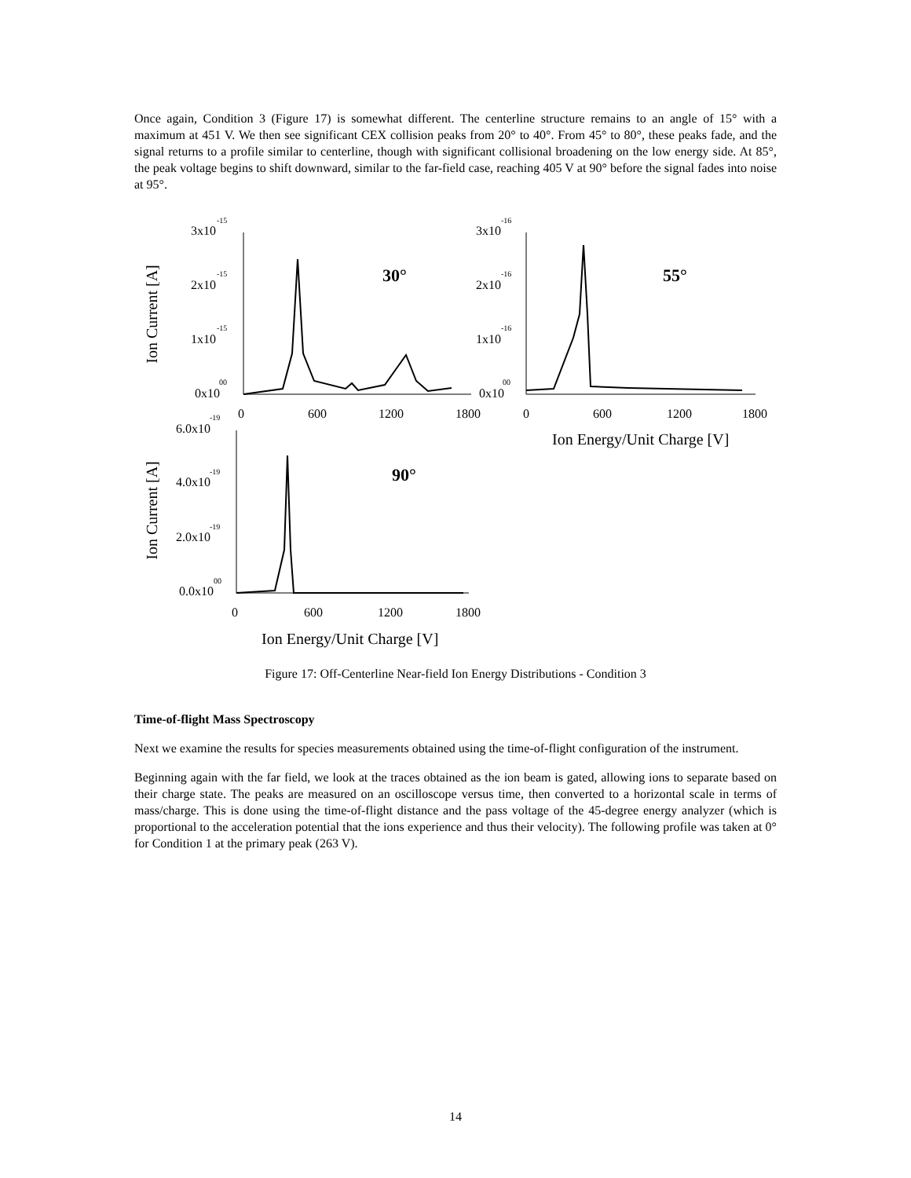Once again, Condition 3 (Figure 17) is somewhat different. The centerline structure remains to an angle of 15° with a maximum at 451 V. We then see significant CEX collision peaks from 20° to 40°. From 45° to 80°, these peaks fade, and the signal returns to a profile similar to centerline, though with significant collisional broadening on the low energy side. At 85°, the peak voltage begins to shift downward, similar to the far-field case, reaching 405 V at 90° before the signal fades into noise at 95°.
Ion Current [A]
Ion Current [A]
3x10
-15
2x10
-15
1x10
-15
0x10
00
30°
0
600
1200
1800
3x10
-16
2x10
-16
1x10
-16
0x10
00
55°
0
600
1200
1800
Ion Energy/Unit Charge [V]
6.0x10
-19
4.0x10
-19
2.0x10
-19
0.0x10
00
90°
0
600
1200
1800
Ion Energy/Unit Charge [V]
Figure 17: Off-Centerline Near-field Ion Energy Distributions - Condition 3
Time-of-flight Mass Spectroscopy
Next we examine the results for species measurements obtained using the time-of-flight configuration of the instrument.
Beginning again with the far field, we look at the traces obtained as the ion beam is gated, allowing ions to separate based on their charge state. The peaks are measured on an oscilloscope versus time, then converted to a horizontal scale in terms of mass/charge. This is done using the time-of-flight distance and the pass voltage of the 45-degree energy analyzer (which is proportional to the acceleration potential that the ions experience and thus their velocity). The following profile was taken at 0° for Condition 1 at the primary peak (263 V).
14